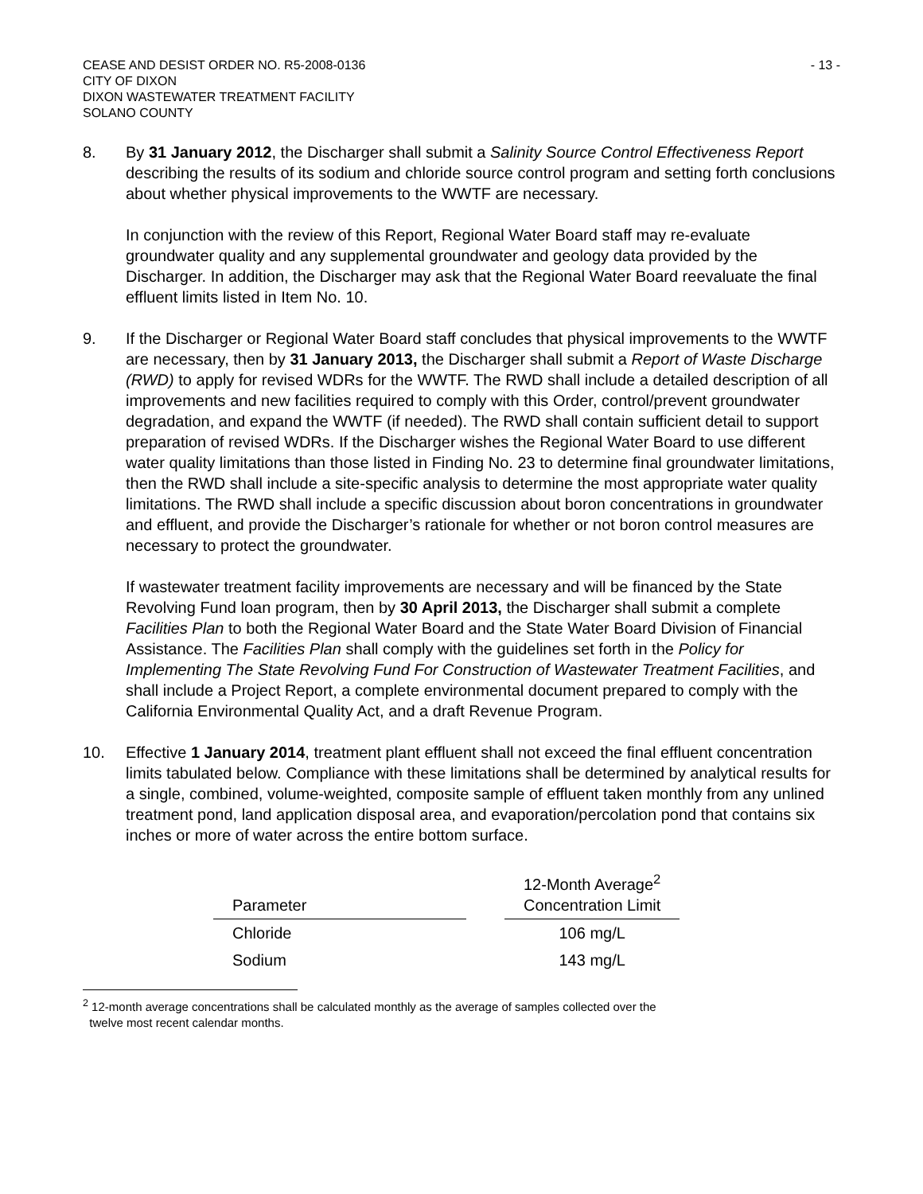CEASE AND DESIST ORDER NO. R5-2008-0136
CITY OF DIXON
DIXON WASTEWATER TREATMENT FACILITY
SOLANO COUNTY
- 13 -
8. By 31 January 2012, the Discharger shall submit a Salinity Source Control Effectiveness Report describing the results of its sodium and chloride source control program and setting forth conclusions about whether physical improvements to the WWTF are necessary.
In conjunction with the review of this Report, Regional Water Board staff may re-evaluate groundwater quality and any supplemental groundwater and geology data provided by the Discharger. In addition, the Discharger may ask that the Regional Water Board reevaluate the final effluent limits listed in Item No. 10.
9. If the Discharger or Regional Water Board staff concludes that physical improvements to the WWTF are necessary, then by 31 January 2013, the Discharger shall submit a Report of Waste Discharge (RWD) to apply for revised WDRs for the WWTF. The RWD shall include a detailed description of all improvements and new facilities required to comply with this Order, control/prevent groundwater degradation, and expand the WWTF (if needed). The RWD shall contain sufficient detail to support preparation of revised WDRs. If the Discharger wishes the Regional Water Board to use different water quality limitations than those listed in Finding No. 23 to determine final groundwater limitations, then the RWD shall include a site-specific analysis to determine the most appropriate water quality limitations. The RWD shall include a specific discussion about boron concentrations in groundwater and effluent, and provide the Discharger’s rationale for whether or not boron control measures are necessary to protect the groundwater.
If wastewater treatment facility improvements are necessary and will be financed by the State Revolving Fund loan program, then by 30 April 2013, the Discharger shall submit a complete Facilities Plan to both the Regional Water Board and the State Water Board Division of Financial Assistance. The Facilities Plan shall comply with the guidelines set forth in the Policy for Implementing The State Revolving Fund For Construction of Wastewater Treatment Facilities, and shall include a Project Report, a complete environmental document prepared to comply with the California Environmental Quality Act, and a draft Revenue Program.
10. Effective 1 January 2014, treatment plant effluent shall not exceed the final effluent concentration limits tabulated below. Compliance with these limitations shall be determined by analytical results for a single, combined, volume-weighted, composite sample of effluent taken monthly from any unlined treatment pond, land application disposal area, and evaporation/percolation pond that contains six inches or more of water across the entire bottom surface.
| Parameter | | 12-Month Average<sup>2</sup> Concentration Limit |
| --- | --- | --- |
| Chloride | | 106 mg/L |
| Sodium | | 143 mg/L |
<sup>2</sup> 12-month average concentrations shall be calculated monthly as the average of samples collected over the
twelve most recent calendar months.